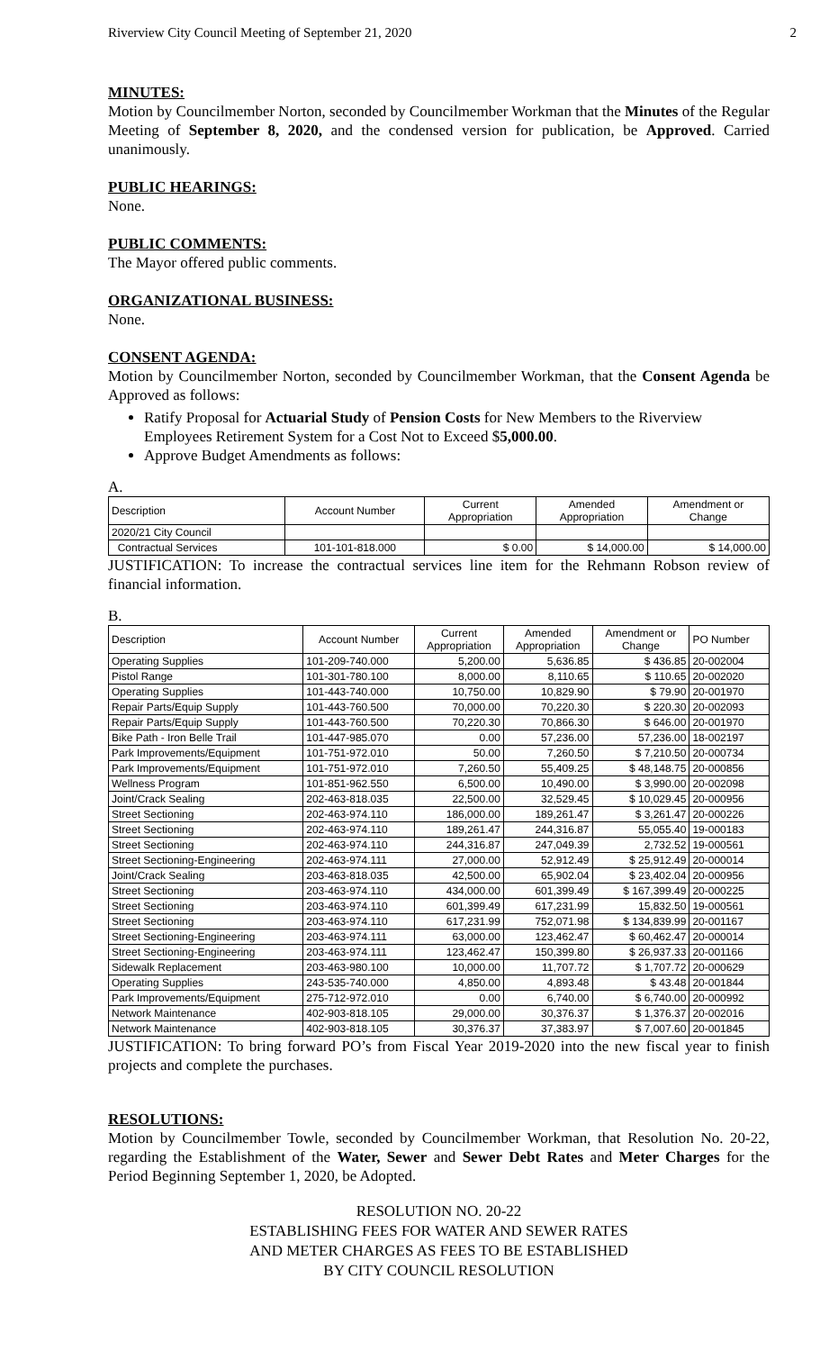Riverview City Council Meeting of September 21, 2020 2
MINUTES:
Motion by Councilmember Norton, seconded by Councilmember Workman that the Minutes of the Regular Meeting of September 8, 2020, and the condensed version for publication, be Approved. Carried unanimously.
PUBLIC HEARINGS:
None.
PUBLIC COMMENTS:
The Mayor offered public comments.
ORGANIZATIONAL BUSINESS:
None.
CONSENT AGENDA:
Motion by Councilmember Norton, seconded by Councilmember Workman, that the Consent Agenda be Approved as follows:
Ratify Proposal for Actuarial Study of Pension Costs for New Members to the Riverview Employees Retirement System for a Cost Not to Exceed $5,000.00.
Approve Budget Amendments as follows:
A.
| Description | Account Number | Current Appropriation | Amended Appropriation | Amendment or Change |
| --- | --- | --- | --- | --- |
| 2020/21 City Council | | | | |
| Contractual Services | 101-101-818.000 | $ 0.00 | $ 14,000.00 | $ 14,000.00 |
JUSTIFICATION: To increase the contractual services line item for the Rehmann Robson review of financial information.
B.
| Description | Account Number | Current Appropriation | Amended Appropriation | Amendment or Change | PO Number |
| --- | --- | --- | --- | --- | --- |
| Operating Supplies | 101-209-740.000 | 5,200.00 | 5,636.85 | $ 436.85 | 20-002004 |
| Pistol Range | 101-301-780.100 | 8,000.00 | 8,110.65 | $ 110.65 | 20-002020 |
| Operating Supplies | 101-443-740.000 | 10,750.00 | 10,829.90 | $ 79.90 | 20-001970 |
| Repair Parts/Equip Supply | 101-443-760.500 | 70,000.00 | 70,220.30 | $ 220.30 | 20-002093 |
| Repair Parts/Equip Supply | 101-443-760.500 | 70,220.30 | 70,866.30 | $ 646.00 | 20-001970 |
| Bike Path - Iron Belle Trail | 101-447-985.070 | 0.00 | 57,236.00 | 57,236.00 | 18-002197 |
| Park Improvements/Equipment | 101-751-972.010 | 50.00 | 7,260.50 | $ 7,210.50 | 20-000734 |
| Park Improvements/Equipment | 101-751-972.010 | 7,260.50 | 55,409.25 | $ 48,148.75 | 20-000856 |
| Wellness Program | 101-851-962.550 | 6,500.00 | 10,490.00 | $ 3,990.00 | 20-002098 |
| Joint/Crack Sealing | 202-463-818.035 | 22,500.00 | 32,529.45 | $ 10,029.45 | 20-000956 |
| Street Sectioning | 202-463-974.110 | 186,000.00 | 189,261.47 | $ 3,261.47 | 20-000226 |
| Street Sectioning | 202-463-974.110 | 189,261.47 | 244,316.87 | 55,055.40 | 19-000183 |
| Street Sectioning | 202-463-974.110 | 244,316.87 | 247,049.39 | 2,732.52 | 19-000561 |
| Street Sectioning-Engineering | 202-463-974.111 | 27,000.00 | 52,912.49 | $ 25,912.49 | 20-000014 |
| Joint/Crack Sealing | 203-463-818.035 | 42,500.00 | 65,902.04 | $ 23,402.04 | 20-000956 |
| Street Sectioning | 203-463-974.110 | 434,000.00 | 601,399.49 | $ 167,399.49 | 20-000225 |
| Street Sectioning | 203-463-974.110 | 601,399.49 | 617,231.99 | 15,832.50 | 19-000561 |
| Street Sectioning | 203-463-974.110 | 617,231.99 | 752,071.98 | $ 134,839.99 | 20-001167 |
| Street Sectioning-Engineering | 203-463-974.111 | 63,000.00 | 123,462.47 | $ 60,462.47 | 20-000014 |
| Street Sectioning-Engineering | 203-463-974.111 | 123,462.47 | 150,399.80 | $ 26,937.33 | 20-001166 |
| Sidewalk Replacement | 203-463-980.100 | 10,000.00 | 11,707.72 | $ 1,707.72 | 20-000629 |
| Operating Supplies | 243-535-740.000 | 4,850.00 | 4,893.48 | $ 43.48 | 20-001844 |
| Park Improvements/Equipment | 275-712-972.010 | 0.00 | 6,740.00 | $ 6,740.00 | 20-000992 |
| Network Maintenance | 402-903-818.105 | 29,000.00 | 30,376.37 | $ 1,376.37 | 20-002016 |
| Network Maintenance | 402-903-818.105 | 30,376.37 | 37,383.97 | $ 7,007.60 | 20-001845 |
JUSTIFICATION: To bring forward PO’s from Fiscal Year 2019-2020 into the new fiscal year to finish projects and complete the purchases.
RESOLUTIONS:
Motion by Councilmember Towle, seconded by Councilmember Workman, that Resolution No. 20-22, regarding the Establishment of the Water, Sewer and Sewer Debt Rates and Meter Charges for the Period Beginning September 1, 2020, be Adopted.
RESOLUTION NO. 20-22
ESTABLISHING FEES FOR WATER AND SEWER RATES
AND METER CHARGES AS FEES TO BE ESTABLISHED
BY CITY COUNCIL RESOLUTION